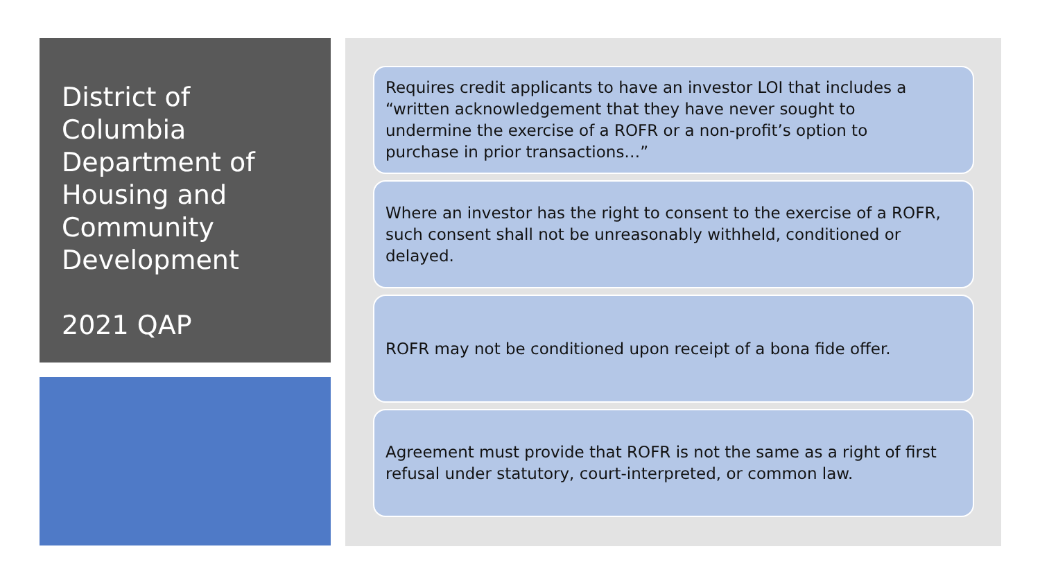District of Columbia Department of Housing and Community Development
2021 QAP
Requires credit applicants to have an investor LOI that includes a “written acknowledgement that they have never sought to undermine the exercise of a ROFR or a non-profit’s option to purchase in prior transactions…”
Where an investor has the right to consent to the exercise of a ROFR, such consent shall not be unreasonably withheld, conditioned or delayed.
ROFR may not be conditioned upon receipt of a bona fide offer.
Agreement must provide that ROFR is not the same as a right of first refusal under statutory, court-interpreted, or common law.